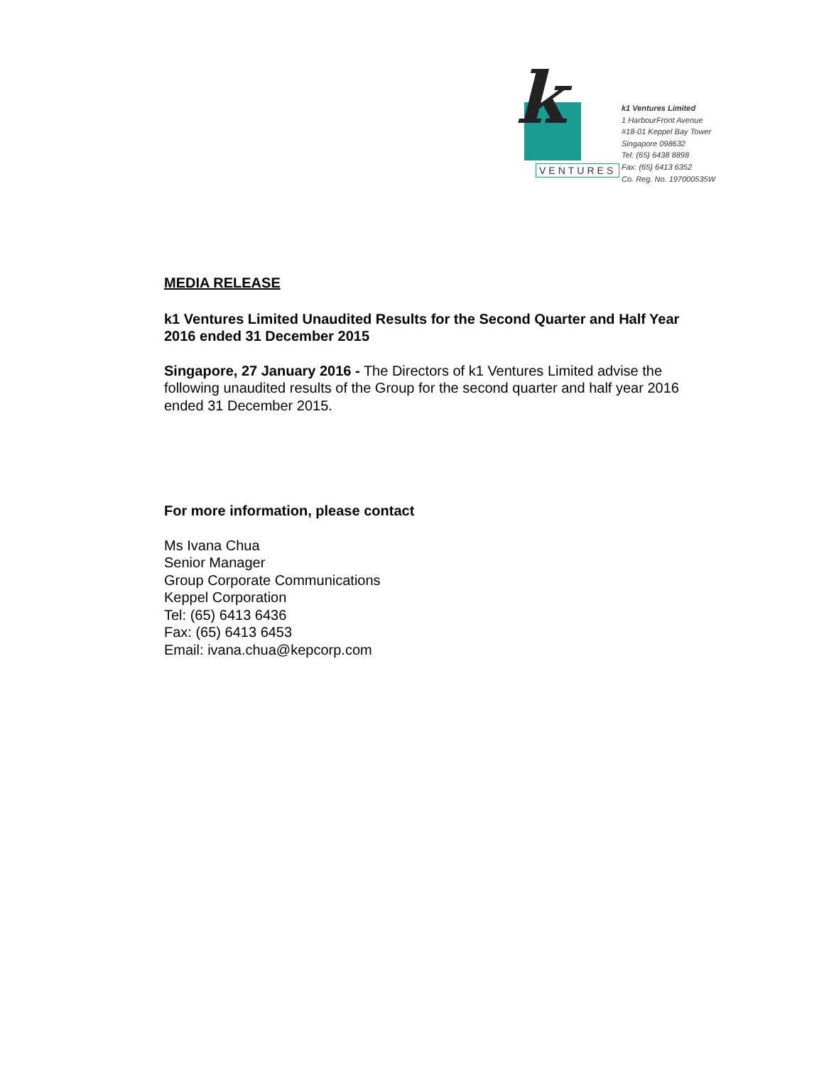k
VENTURES
k1 Ventures Limited
1 HarbourFront Avenue
#18-01 Keppel Bay Tower
Singapore 098632
Tel: (65) 6438 8898
Fax: (65) 6413 6352
Co. Reg. No. 197000535W
MEDIA RELEASE
k1 Ventures Limited Unaudited Results for the Second Quarter and Half Year 2016 ended 31 December 2015
Singapore, 27 January 2016 - The Directors of k1 Ventures Limited advise the following unaudited results of the Group for the second quarter and half year 2016 ended 31 December 2015.
For more information, please contact
Ms Ivana Chua
Senior Manager
Group Corporate Communications
Keppel Corporation
Tel: (65) 6413 6436
Fax: (65) 6413 6453
Email: ivana.chua@kepcorp.com